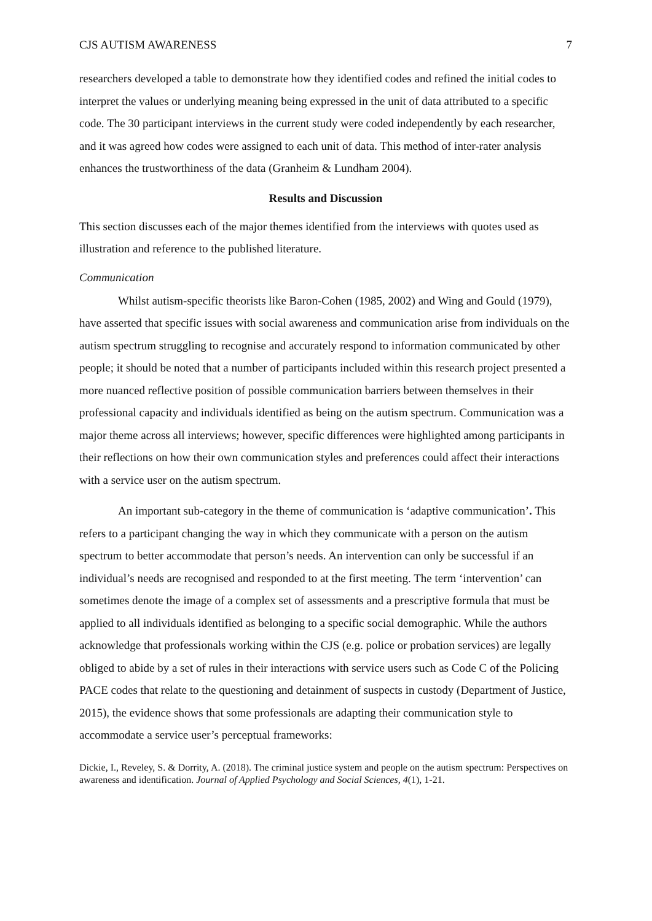CJS AUTISM AWARENESS 7
researchers developed a table to demonstrate how they identified codes and refined the initial codes to interpret the values or underlying meaning being expressed in the unit of data attributed to a specific code. The 30 participant interviews in the current study were coded independently by each researcher, and it was agreed how codes were assigned to each unit of data. This method of inter-rater analysis enhances the trustworthiness of the data (Granheim & Lundham 2004).
Results and Discussion
This section discusses each of the major themes identified from the interviews with quotes used as illustration and reference to the published literature.
Communication
Whilst autism-specific theorists like Baron-Cohen (1985, 2002) and Wing and Gould (1979), have asserted that specific issues with social awareness and communication arise from individuals on the autism spectrum struggling to recognise and accurately respond to information communicated by other people; it should be noted that a number of participants included within this research project presented a more nuanced reflective position of possible communication barriers between themselves in their professional capacity and individuals identified as being on the autism spectrum. Communication was a major theme across all interviews; however, specific differences were highlighted among participants in their reflections on how their own communication styles and preferences could affect their interactions with a service user on the autism spectrum.
An important sub-category in the theme of communication is ‘adaptive communication’. This refers to a participant changing the way in which they communicate with a person on the autism spectrum to better accommodate that person’s needs. An intervention can only be successful if an individual’s needs are recognised and responded to at the first meeting. The term ‘intervention’ can sometimes denote the image of a complex set of assessments and a prescriptive formula that must be applied to all individuals identified as belonging to a specific social demographic. While the authors acknowledge that professionals working within the CJS (e.g. police or probation services) are legally obliged to abide by a set of rules in their interactions with service users such as Code C of the Policing PACE codes that relate to the questioning and detainment of suspects in custody (Department of Justice, 2015), the evidence shows that some professionals are adapting their communication style to accommodate a service user’s perceptual frameworks:
Dickie, I., Reveley, S. & Dorrity, A. (2018). The criminal justice system and people on the autism spectrum: Perspectives on awareness and identification. Journal of Applied Psychology and Social Sciences, 4(1), 1-21.